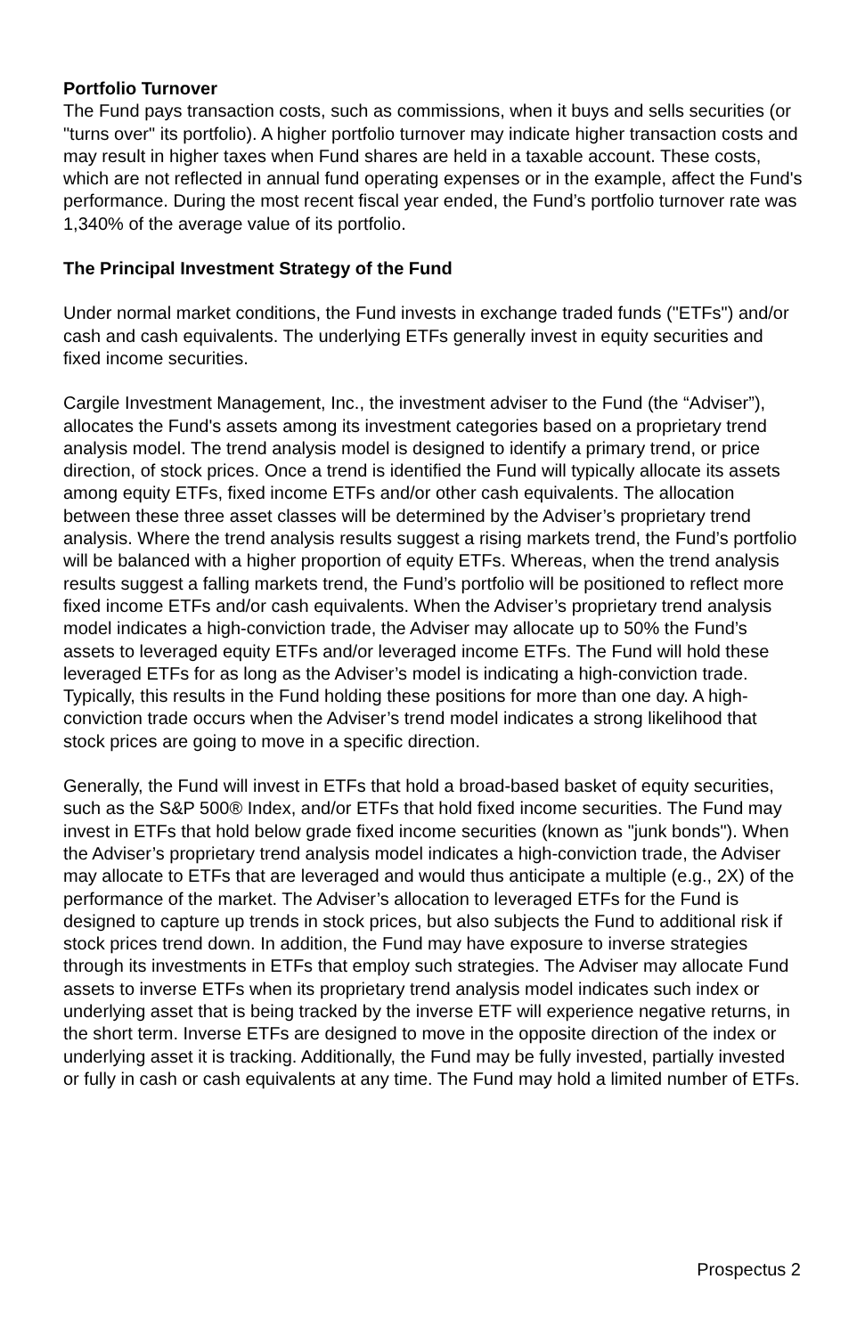Portfolio Turnover
The Fund pays transaction costs, such as commissions, when it buys and sells securities (or "turns over" its portfolio). A higher portfolio turnover may indicate higher transaction costs and may result in higher taxes when Fund shares are held in a taxable account. These costs, which are not reflected in annual fund operating expenses or in the example, affect the Fund's performance. During the most recent fiscal year ended, the Fund’s portfolio turnover rate was 1,340% of the average value of its portfolio.
The Principal Investment Strategy of the Fund
Under normal market conditions, the Fund invests in exchange traded funds ("ETFs") and/or cash and cash equivalents. The underlying ETFs generally invest in equity securities and fixed income securities.
Cargile Investment Management, Inc., the investment adviser to the Fund (the “Adviser”), allocates the Fund's assets among its investment categories based on a proprietary trend analysis model. The trend analysis model is designed to identify a primary trend, or price direction, of stock prices. Once a trend is identified the Fund will typically allocate its assets among equity ETFs, fixed income ETFs and/or other cash equivalents. The allocation between these three asset classes will be determined by the Adviser’s proprietary trend analysis. Where the trend analysis results suggest a rising markets trend, the Fund’s portfolio will be balanced with a higher proportion of equity ETFs. Whereas, when the trend analysis results suggest a falling markets trend, the Fund’s portfolio will be positioned to reflect more fixed income ETFs and/or cash equivalents. When the Adviser’s proprietary trend analysis model indicates a high-conviction trade, the Adviser may allocate up to 50% the Fund’s assets to leveraged equity ETFs and/or leveraged income ETFs. The Fund will hold these leveraged ETFs for as long as the Adviser’s model is indicating a high-conviction trade. Typically, this results in the Fund holding these positions for more than one day. A high-conviction trade occurs when the Adviser’s trend model indicates a strong likelihood that stock prices are going to move in a specific direction.
Generally, the Fund will invest in ETFs that hold a broad-based basket of equity securities, such as the S&P 500® Index, and/or ETFs that hold fixed income securities. The Fund may invest in ETFs that hold below grade fixed income securities (known as "junk bonds"). When the Adviser’s proprietary trend analysis model indicates a high-conviction trade, the Adviser may allocate to ETFs that are leveraged and would thus anticipate a multiple (e.g., 2X) of the performance of the market. The Adviser’s allocation to leveraged ETFs for the Fund is designed to capture up trends in stock prices, but also subjects the Fund to additional risk if stock prices trend down. In addition, the Fund may have exposure to inverse strategies through its investments in ETFs that employ such strategies. The Adviser may allocate Fund assets to inverse ETFs when its proprietary trend analysis model indicates such index or underlying asset that is being tracked by the inverse ETF will experience negative returns, in the short term. Inverse ETFs are designed to move in the opposite direction of the index or underlying asset it is tracking. Additionally, the Fund may be fully invested, partially invested or fully in cash or cash equivalents at any time. The Fund may hold a limited number of ETFs.
Prospectus 2